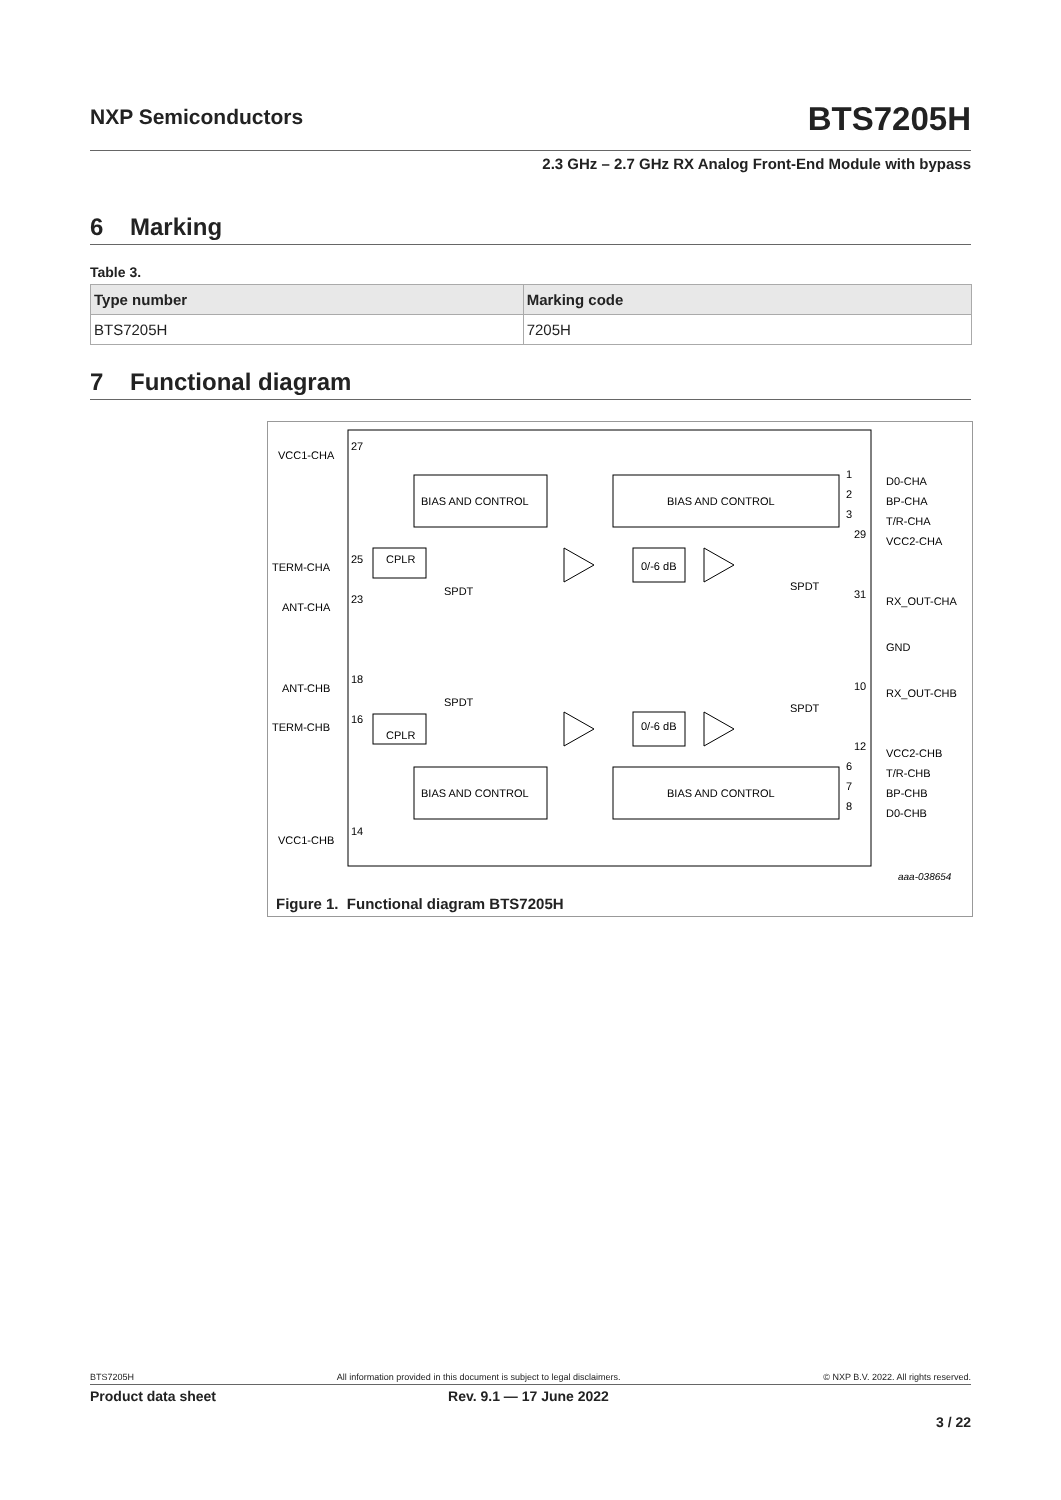NXP Semiconductors BTS7205H
2.3 GHz – 2.7 GHz RX Analog Front-End Module with bypass
6 Marking
Table 3.
| Type number | Marking code |
| --- | --- |
| BTS7205H | 7205H |
7 Functional diagram
VCC1-CHA
TERM-CHA
ANT-CHA
ANT-CHB
TERM-CHB
VCC1-CHB
27
25
23
18
16
14
BIAS AND CONTROL
BIAS AND CONTROL
BIAS AND CONTROL
BIAS AND CONTROL
CPLR
CPLR
0/-6 dB
0/-6 dB
SPDT
SPDT
SPDT
SPDT
D0-CHA
BP-CHA
T/R-CHA
VCC2-CHA
RX_OUT-CHA
GND
RX_OUT-CHB
VCC2-CHB
T/R-CHB
BP-CHB
D0-CHB
1
2
3
29
31
10
12
6
7
8
aaa-038654
Figure 1. Functional diagram BTS7205H
BTS7205H All information provided in this document is subject to legal disclaimers. © NXP B.V. 2022. All rights reserved.
Product data sheet Rev. 9.1 — 17 June 2022
3 / 22